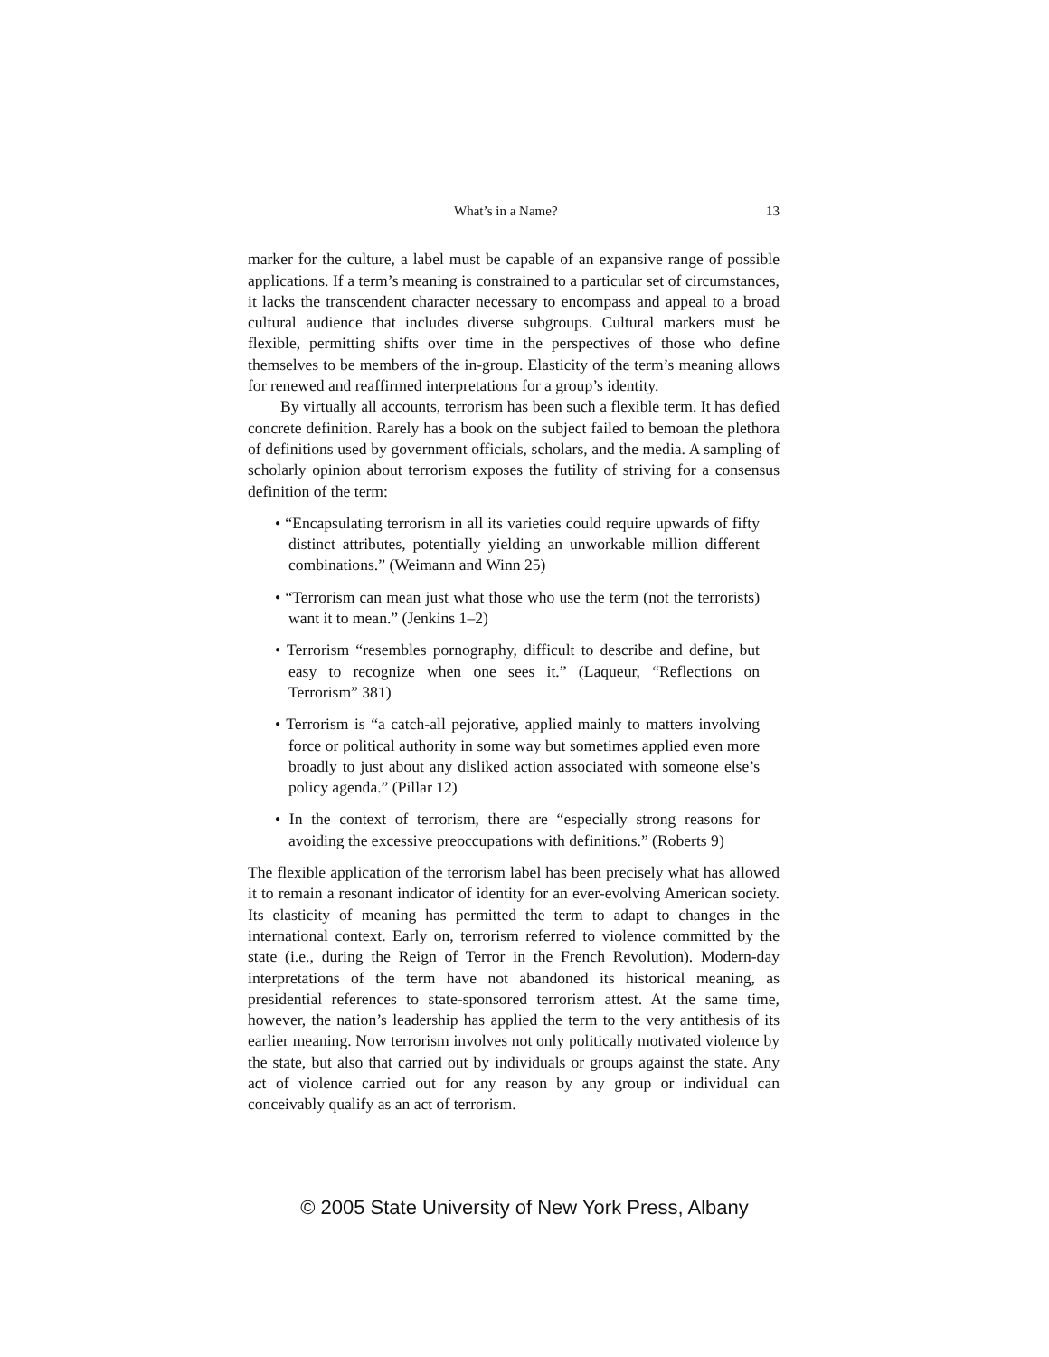What’s in a Name? 13
marker for the culture, a label must be capable of an expansive range of possible applications. If a term’s meaning is constrained to a particular set of circumstances, it lacks the transcendent character necessary to encompass and appeal to a broad cultural audience that includes diverse subgroups. Cultural markers must be flexible, permitting shifts over time in the perspectives of those who define themselves to be members of the in-group. Elasticity of the term’s meaning allows for renewed and reaffirmed interpretations for a group’s identity.
By virtually all accounts, terrorism has been such a flexible term. It has defied concrete definition. Rarely has a book on the subject failed to bemoan the plethora of definitions used by government officials, scholars, and the media. A sampling of scholarly opinion about terrorism exposes the futility of striving for a consensus definition of the term:
• “Encapsulating terrorism in all its varieties could require upwards of fifty distinct attributes, potentially yielding an unworkable million different combinations.” (Weimann and Winn 25)
• “Terrorism can mean just what those who use the term (not the terrorists) want it to mean.” (Jenkins 1–2)
• Terrorism “resembles pornography, difficult to describe and define, but easy to recognize when one sees it.” (Laqueur, “Reflections on Terrorism” 381)
• Terrorism is “a catch-all pejorative, applied mainly to matters involving force or political authority in some way but sometimes applied even more broadly to just about any disliked action associated with someone else’s policy agenda.” (Pillar 12)
• In the context of terrorism, there are “especially strong reasons for avoiding the excessive preoccupations with definitions.” (Roberts 9)
The flexible application of the terrorism label has been precisely what has allowed it to remain a resonant indicator of identity for an ever-evolving American society. Its elasticity of meaning has permitted the term to adapt to changes in the international context. Early on, terrorism referred to violence committed by the state (i.e., during the Reign of Terror in the French Revolution). Modern-day interpretations of the term have not abandoned its historical meaning, as presidential references to state-sponsored terrorism attest. At the same time, however, the nation’s leadership has applied the term to the very antithesis of its earlier meaning. Now terrorism involves not only politically motivated violence by the state, but also that carried out by individuals or groups against the state. Any act of violence carried out for any reason by any group or individual can conceivably qualify as an act of terrorism.
© 2005 State University of New York Press, Albany